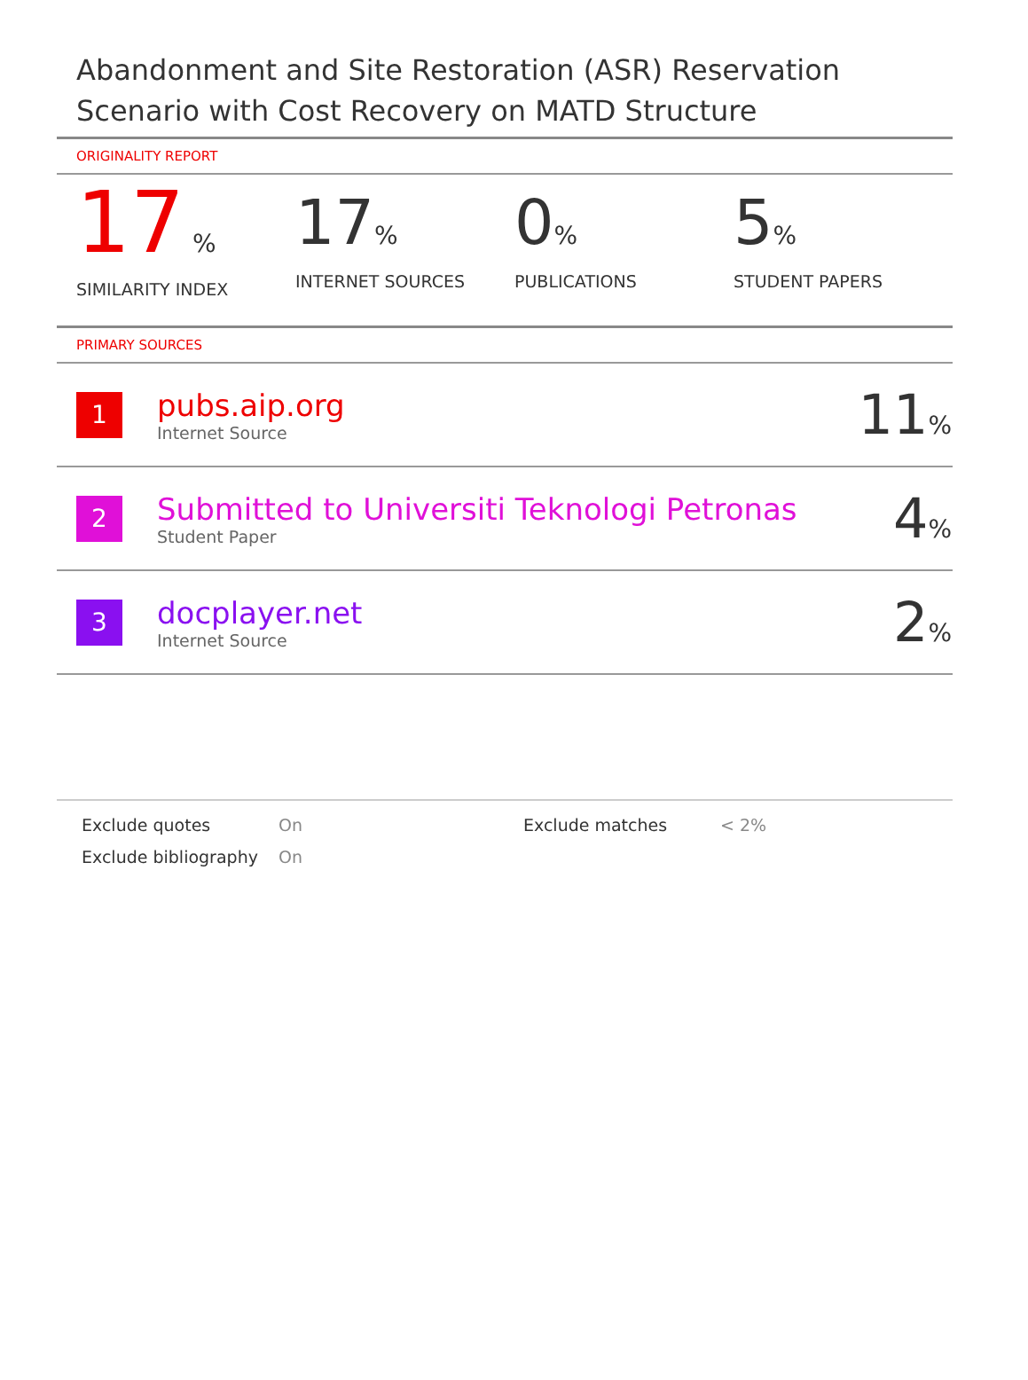Abandonment and Site Restoration (ASR) Reservation Scenario with Cost Recovery on MATD Structure
ORIGINALITY REPORT
17 %
SIMILARITY INDEX
17%
INTERNET SOURCES
0%
PUBLICATIONS
5%
STUDENT PAPERS
PRIMARY SOURCES
| 1 | pubs.aip.org Internet Source | 11 % |
| 2 | Submitted to Universiti Teknologi Petronas Student Paper | 4 % |
| 3 | docplayer.net Internet Source | 2 % |
Exclude quotes
On
Exclude matches
< 2%
Exclude bibliography
On